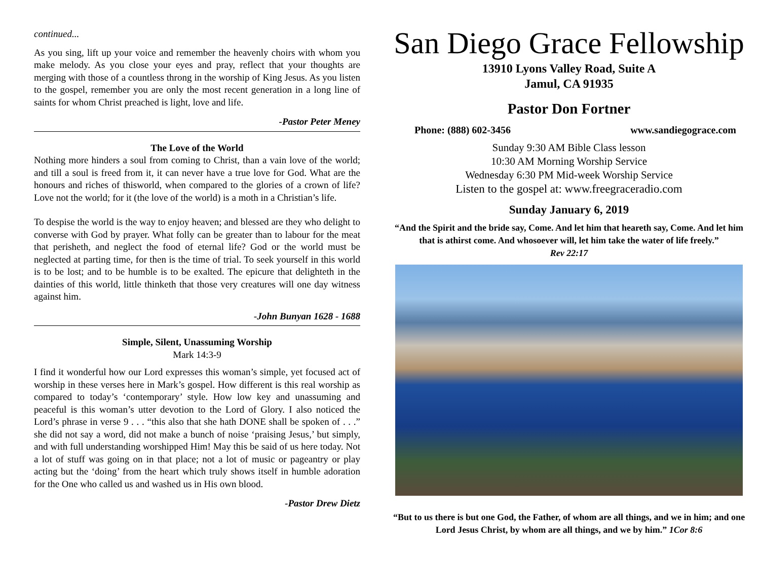continued...
As you sing, lift up your voice and remember the heavenly choirs with whom you make melody. As you close your eyes and pray, reflect that your thoughts are merging with those of a countless throng in the worship of King Jesus. As you listen to the gospel, remember you are only the most recent generation in a long line of saints for whom Christ preached is light, love and life.
-Pastor Peter Meney
The Love of the World
Nothing more hinders a soul from coming to Christ, than a vain love of the world; and till a soul is freed from it, it can never have a true love for God. What are the honours and riches of thisworld, when compared to the glories of a crown of life? Love not the world; for it (the love of the world) is a moth in a Christian’s life.
To despise the world is the way to enjoy heaven; and blessed are they who delight to converse with God by prayer. What folly can be greater than to labour for the meat that perisheth, and neglect the food of eternal life? God or the world must be neglected at parting time, for then is the time of trial. To seek yourself in this world is to be lost; and to be humble is to be exalted. The epicure that delighteth in the dainties of this world, little thinketh that those very creatures will one day witness against him.
-John Bunyan 1628 - 1688
Simple, Silent, Unassuming Worship
Mark 14:3-9
I find it wonderful how our Lord expresses this woman’s simple, yet focused act of worship in these verses here in Mark’s gospel. How different is this real worship as compared to today’s ‘contemporary’ style. How low key and unassuming and peaceful is this woman’s utter devotion to the Lord of Glory. I also noticed the Lord’s phrase in verse 9 . . . “this also that she hath DONE shall be spoken of . . .” she did not say a word, did not make a bunch of noise ‘praising Jesus,’ but simply, and with full understanding worshipped Him! May this be said of us here today. Not a lot of stuff was going on in that place; not a lot of music or pageantry or play acting but the ‘doing’ from the heart which truly shows itself in humble adoration for the One who called us and washed us in His own blood.
-Pastor Drew Dietz
San Diego Grace Fellowship
13910 Lyons Valley Road, Suite A
Jamul, CA 91935
Pastor Don Fortner
Phone: (888) 602-3456 www.sandiegograce.com
Sunday 9:30 AM Bible Class lesson
10:30 AM Morning Worship Service
Wednesday 6:30 PM Mid-week Worship Service
Listen to the gospel at: www.freegraceradio.com
Sunday January 6, 2019
“And the Spirit and the bride say, Come. And let him that heareth say, Come. And let him that is athirst come. And whosoever will, let him take the water of life freely.”
Rev 22:17
“But to us there is but one God, the Father, of whom are all things, and we in him; and one Lord Jesus Christ, by whom are all things, and we by him.” 1Cor 8:6